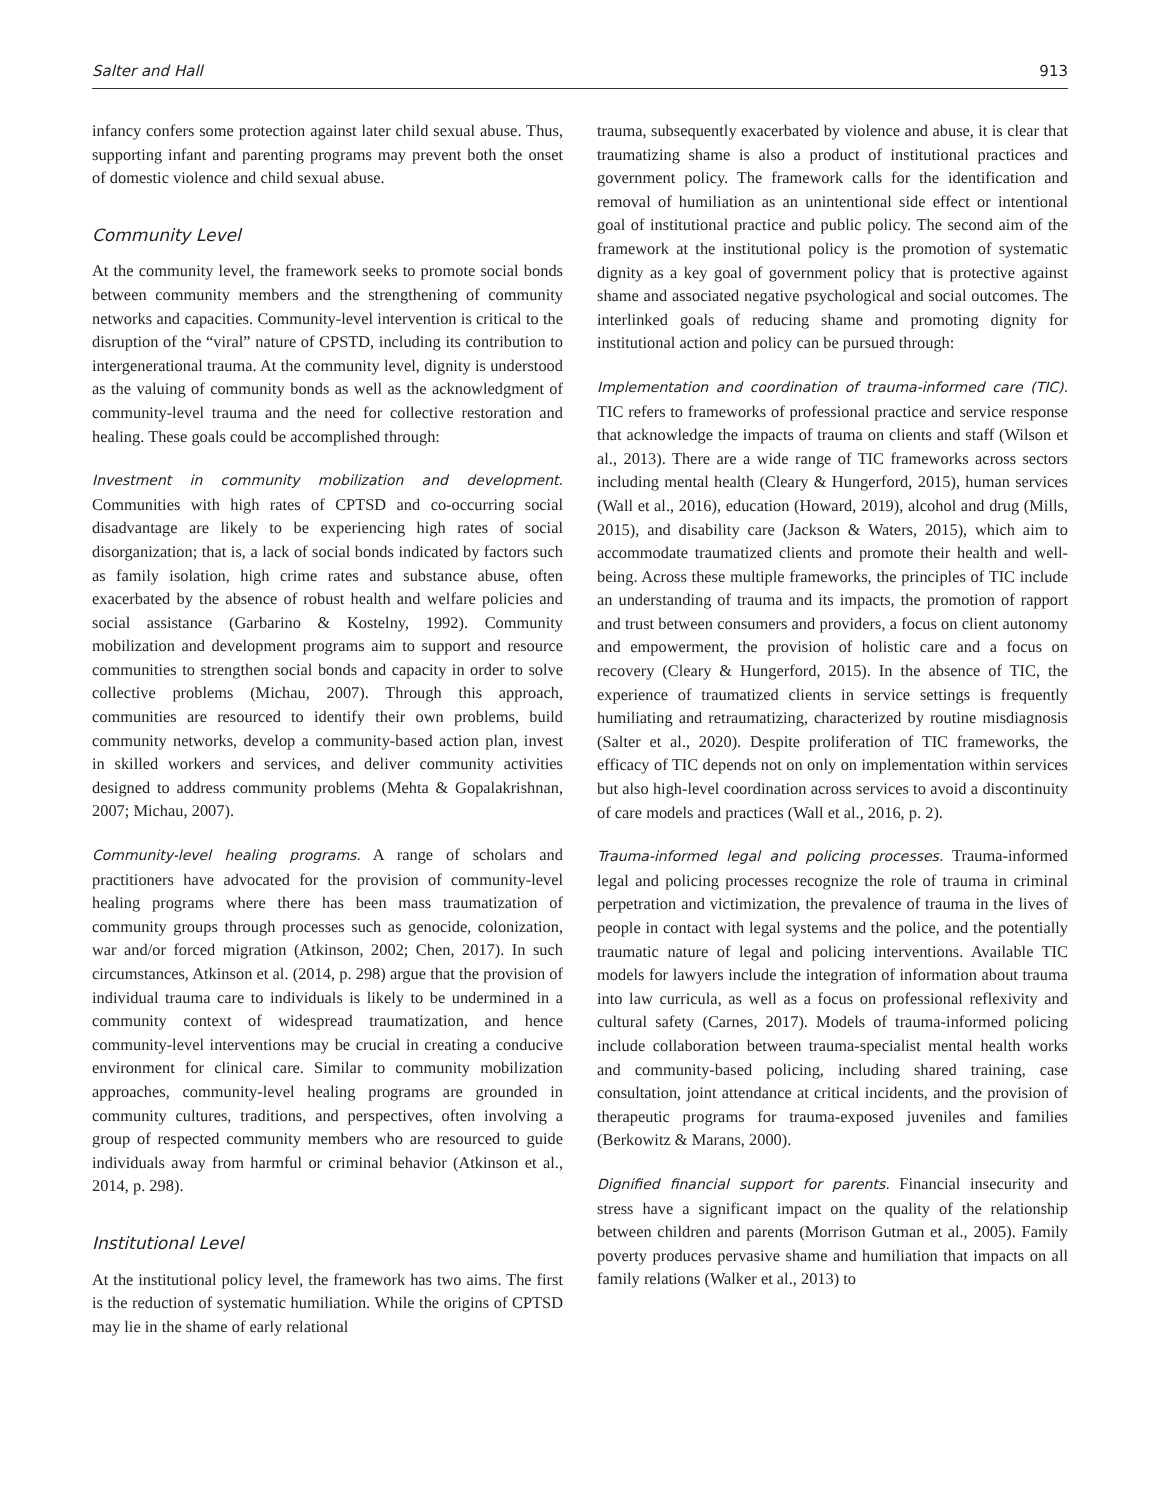Salter and Hall 913
infancy confers some protection against later child sexual abuse. Thus, supporting infant and parenting programs may prevent both the onset of domestic violence and child sexual abuse.
Community Level
At the community level, the framework seeks to promote social bonds between community members and the strengthening of community networks and capacities. Community-level intervention is critical to the disruption of the “viral” nature of CPSTD, including its contribution to intergenerational trauma. At the community level, dignity is understood as the valuing of community bonds as well as the acknowledgment of community-level trauma and the need for collective restoration and healing. These goals could be accomplished through:
Investment in community mobilization and development. Communities with high rates of CPTSD and co-occurring social disadvantage are likely to be experiencing high rates of social disorganization; that is, a lack of social bonds indicated by factors such as family isolation, high crime rates and substance abuse, often exacerbated by the absence of robust health and welfare policies and social assistance (Garbarino & Kostelny, 1992). Community mobilization and development programs aim to support and resource communities to strengthen social bonds and capacity in order to solve collective problems (Michau, 2007). Through this approach, communities are resourced to identify their own problems, build community networks, develop a community-based action plan, invest in skilled workers and services, and deliver community activities designed to address community problems (Mehta & Gopalakrishnan, 2007; Michau, 2007).
Community-level healing programs. A range of scholars and practitioners have advocated for the provision of community-level healing programs where there has been mass traumatization of community groups through processes such as genocide, colonization, war and/or forced migration (Atkinson, 2002; Chen, 2017). In such circumstances, Atkinson et al. (2014, p. 298) argue that the provision of individual trauma care to individuals is likely to be undermined in a community context of widespread traumatization, and hence community-level interventions may be crucial in creating a conducive environment for clinical care. Similar to community mobilization approaches, community-level healing programs are grounded in community cultures, traditions, and perspectives, often involving a group of respected community members who are resourced to guide individuals away from harmful or criminal behavior (Atkinson et al., 2014, p. 298).
Institutional Level
At the institutional policy level, the framework has two aims. The first is the reduction of systematic humiliation. While the origins of CPTSD may lie in the shame of early relational
trauma, subsequently exacerbated by violence and abuse, it is clear that traumatizing shame is also a product of institutional practices and government policy. The framework calls for the identification and removal of humiliation as an unintentional side effect or intentional goal of institutional practice and public policy. The second aim of the framework at the institutional policy is the promotion of systematic dignity as a key goal of government policy that is protective against shame and associated negative psychological and social outcomes. The interlinked goals of reducing shame and promoting dignity for institutional action and policy can be pursued through:
Implementation and coordination of trauma-informed care (TIC). TIC refers to frameworks of professional practice and service response that acknowledge the impacts of trauma on clients and staff (Wilson et al., 2013). There are a wide range of TIC frameworks across sectors including mental health (Cleary & Hungerford, 2015), human services (Wall et al., 2016), education (Howard, 2019), alcohol and drug (Mills, 2015), and disability care (Jackson & Waters, 2015), which aim to accommodate traumatized clients and promote their health and well-being. Across these multiple frameworks, the principles of TIC include an understanding of trauma and its impacts, the promotion of rapport and trust between consumers and providers, a focus on client autonomy and empowerment, the provision of holistic care and a focus on recovery (Cleary & Hungerford, 2015). In the absence of TIC, the experience of traumatized clients in service settings is frequently humiliating and retraumatizing, characterized by routine misdiagnosis (Salter et al., 2020). Despite proliferation of TIC frameworks, the efficacy of TIC depends not on only on implementation within services but also high-level coordination across services to avoid a discontinuity of care models and practices (Wall et al., 2016, p. 2).
Trauma-informed legal and policing processes. Trauma-informed legal and policing processes recognize the role of trauma in criminal perpetration and victimization, the prevalence of trauma in the lives of people in contact with legal systems and the police, and the potentially traumatic nature of legal and policing interventions. Available TIC models for lawyers include the integration of information about trauma into law curricula, as well as a focus on professional reflexivity and cultural safety (Carnes, 2017). Models of trauma-informed policing include collaboration between trauma-specialist mental health works and community-based policing, including shared training, case consultation, joint attendance at critical incidents, and the provision of therapeutic programs for trauma-exposed juveniles and families (Berkowitz & Marans, 2000).
Dignified financial support for parents. Financial insecurity and stress have a significant impact on the quality of the relationship between children and parents (Morrison Gutman et al., 2005). Family poverty produces pervasive shame and humiliation that impacts on all family relations (Walker et al., 2013) to